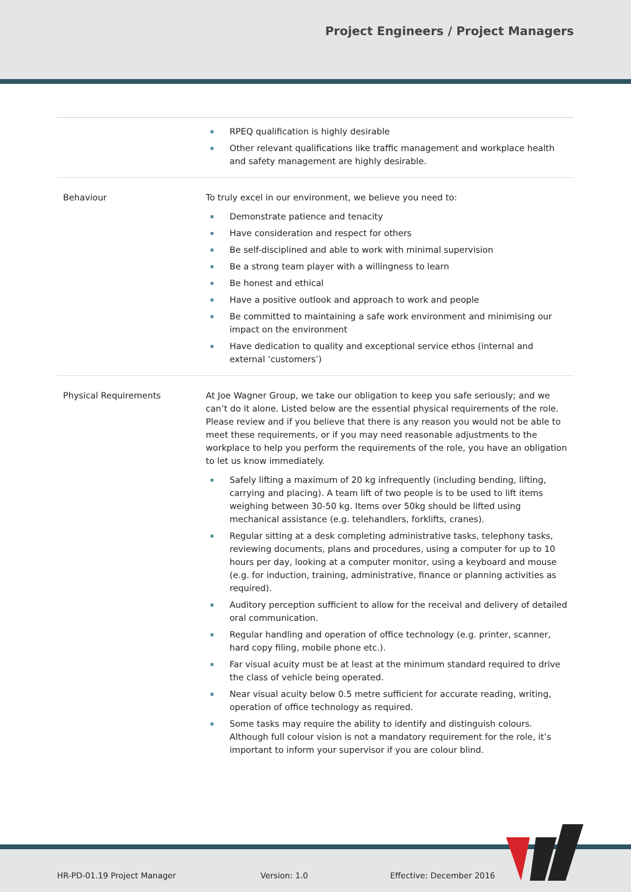Project Engineers / Project Managers
| | RPEQ qualification is highly desirable Other relevant qualifications like traffic management and workplace health and safety management are highly desirable. |
| Behaviour | To truly excel in our environment, we believe you need to: Demonstrate patience and tenacity Have consideration and respect for others Be self-disciplined and able to work with minimal supervision Be a strong team player with a willingness to learn Be honest and ethical Have a positive outlook and approach to work and people Be committed to maintaining a safe work environment and minimising our impact on the environment Have dedication to quality and exceptional service ethos (internal and external ‘customers’) |
| Physical Requirements | At Joe Wagner Group, we take our obligation to keep you safe seriously; and we can’t do it alone. Listed below are the essential physical requirements of the role. Please review and if you believe that there is any reason you would not be able to meet these requirements, or if you may need reasonable adjustments to the workplace to help you perform the requirements of the role, you have an obligation to let us know immediately. Safely lifting a maximum of 20 kg infrequently (including bending, lifting, carrying and placing). A team lift of two people is to be used to lift items weighing between 30-50 kg. Items over 50kg should be lifted using mechanical assistance (e.g. telehandlers, forklifts, cranes). Regular sitting at a desk completing administrative tasks, telephony tasks, reviewing documents, plans and procedures, using a computer for up to 10 hours per day, looking at a computer monitor, using a keyboard and mouse (e.g. for induction, training, administrative, finance or planning activities as required). Auditory perception sufficient to allow for the receival and delivery of detailed oral communication. Regular handling and operation of office technology (e.g. printer, scanner, hard copy filing, mobile phone etc.). Far visual acuity must be at least at the minimum standard required to drive the class of vehicle being operated. Near visual acuity below 0.5 metre sufficient for accurate reading, writing, operation of office technology as required. Some tasks may require the ability to identify and distinguish colours. Although full colour vision is not a mandatory requirement for the role, it’s important to inform your supervisor if you are colour blind. |
HR-PD-01.19 Project Manager Version: 1.0 Effective: December 2016